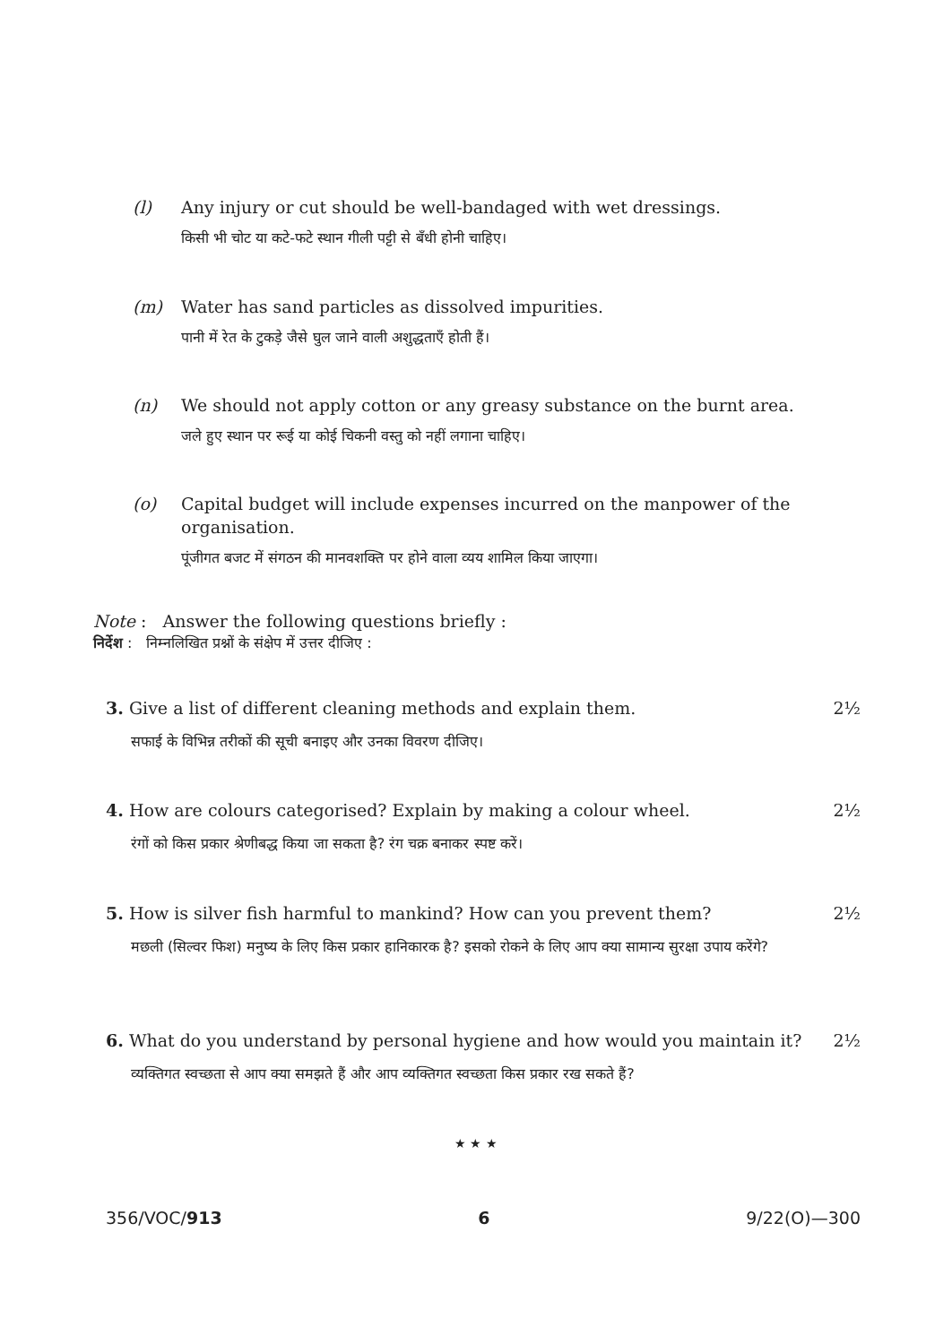(l) Any injury or cut should be well-bandaged with wet dressings.
किसी भी चोट या कटे-फटे स्थान गीली पट्टी से बँधी होनी चाहिए।
(m) Water has sand particles as dissolved impurities.
पानी में रेत के टुकड़े जैसे घुल जाने वाली अशुद्धताएँ होती हैं।
(n) We should not apply cotton or any greasy substance on the burnt area.
जले हुए स्थान पर रूई या कोई चिकनी वस्तु को नहीं लगाना चाहिए।
(o) Capital budget will include expenses incurred on the manpower of the organisation.
पूंजीगत बजट में संगठन की मानवशक्ति पर होने वाला व्यय शामिल किया जाएगा।
Note : Answer the following questions briefly :
निर्देश : निम्नलिखित प्रश्नों के संक्षेप में उत्तर दीजिए :
3. Give a list of different cleaning methods and explain them. 2½
सफाई के विभिन्न तरीकों की सूची बनाइए और उनका विवरण दीजिए।
4. How are colours categorised? Explain by making a colour wheel. 2½
रंगों को किस प्रकार श्रेणीबद्ध किया जा सकता है? रंग चक्र बनाकर स्पष्ट करें।
5. How is silver fish harmful to mankind? How can you prevent them? 2½
मछली (सिल्वर फिश) मनुष्य के लिए किस प्रकार हानिकारक है? इसको रोकने के लिए आप क्या सामान्य सुरक्षा उपाय करेंगे?
6. What do you understand by personal hygiene and how would you maintain it? 2½
व्यक्तिगत स्वच्छता से आप क्या समझते हैं और आप व्यक्तिगत स्वच्छता किस प्रकार रख सकते हैं?
★ ★ ★
356/VOC/913 6 9/22(O)—300